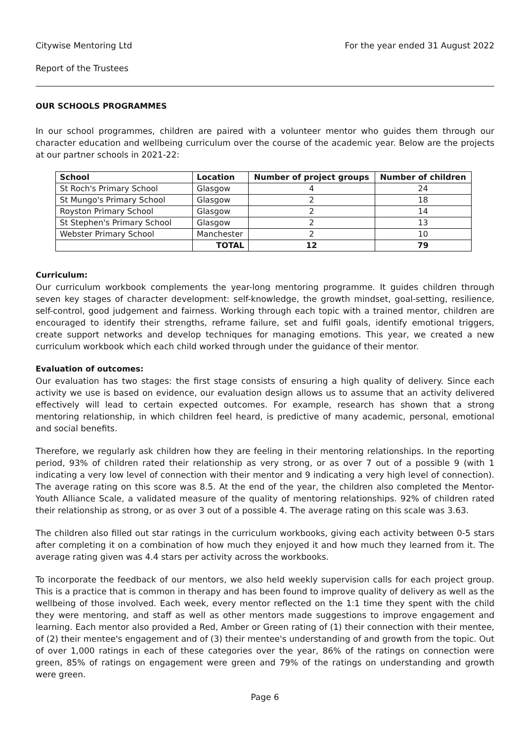Citywise Mentoring Ltd For the year ended 31 August 2022
Report of the Trustees
OUR SCHOOLS PROGRAMMES
In our school programmes, children are paired with a volunteer mentor who guides them through our character education and wellbeing curriculum over the course of the academic year. Below are the projects at our partner schools in 2021-22:
| School | Location | Number of project groups | Number of children |
| --- | --- | --- | --- |
| St Roch's Primary School | Glasgow | 4 | 24 |
| St Mungo's Primary School | Glasgow | 2 | 18 |
| Royston Primary School | Glasgow | 2 | 14 |
| St Stephen's Primary School | Glasgow | 2 | 13 |
| Webster Primary School | Manchester | 2 | 10 |
| | TOTAL | 12 | 79 |
Curriculum:
Our curriculum workbook complements the year-long mentoring programme. It guides children through seven key stages of character development: self-knowledge, the growth mindset, goal-setting, resilience, self-control, good judgement and fairness. Working through each topic with a trained mentor, children are encouraged to identify their strengths, reframe failure, set and fulfil goals, identify emotional triggers, create support networks and develop techniques for managing emotions. This year, we created a new curriculum workbook which each child worked through under the guidance of their mentor.
Evaluation of outcomes:
Our evaluation has two stages: the first stage consists of ensuring a high quality of delivery. Since each activity we use is based on evidence, our evaluation design allows us to assume that an activity delivered effectively will lead to certain expected outcomes. For example, research has shown that a strong mentoring relationship, in which children feel heard, is predictive of many academic, personal, emotional and social benefits.
Therefore, we regularly ask children how they are feeling in their mentoring relationships. In the reporting period, 93% of children rated their relationship as very strong, or as over 7 out of a possible 9 (with 1 indicating a very low level of connection with their mentor and 9 indicating a very high level of connection). The average rating on this score was 8.5. At the end of the year, the children also completed the Mentor-Youth Alliance Scale, a validated measure of the quality of mentoring relationships. 92% of children rated their relationship as strong, or as over 3 out of a possible 4. The average rating on this scale was 3.63.
The children also filled out star ratings in the curriculum workbooks, giving each activity between 0-5 stars after completing it on a combination of how much they enjoyed it and how much they learned from it. The average rating given was 4.4 stars per activity across the workbooks.
To incorporate the feedback of our mentors, we also held weekly supervision calls for each project group. This is a practice that is common in therapy and has been found to improve quality of delivery as well as the wellbeing of those involved. Each week, every mentor reflected on the 1:1 time they spent with the child they were mentoring, and staff as well as other mentors made suggestions to improve engagement and learning. Each mentor also provided a Red, Amber or Green rating of (1) their connection with their mentee, of (2) their mentee's engagement and of (3) their mentee's understanding of and growth from the topic. Out of over 1,000 ratings in each of these categories over the year, 86% of the ratings on connection were green, 85% of ratings on engagement were green and 79% of the ratings on understanding and growth were green.
Page 6